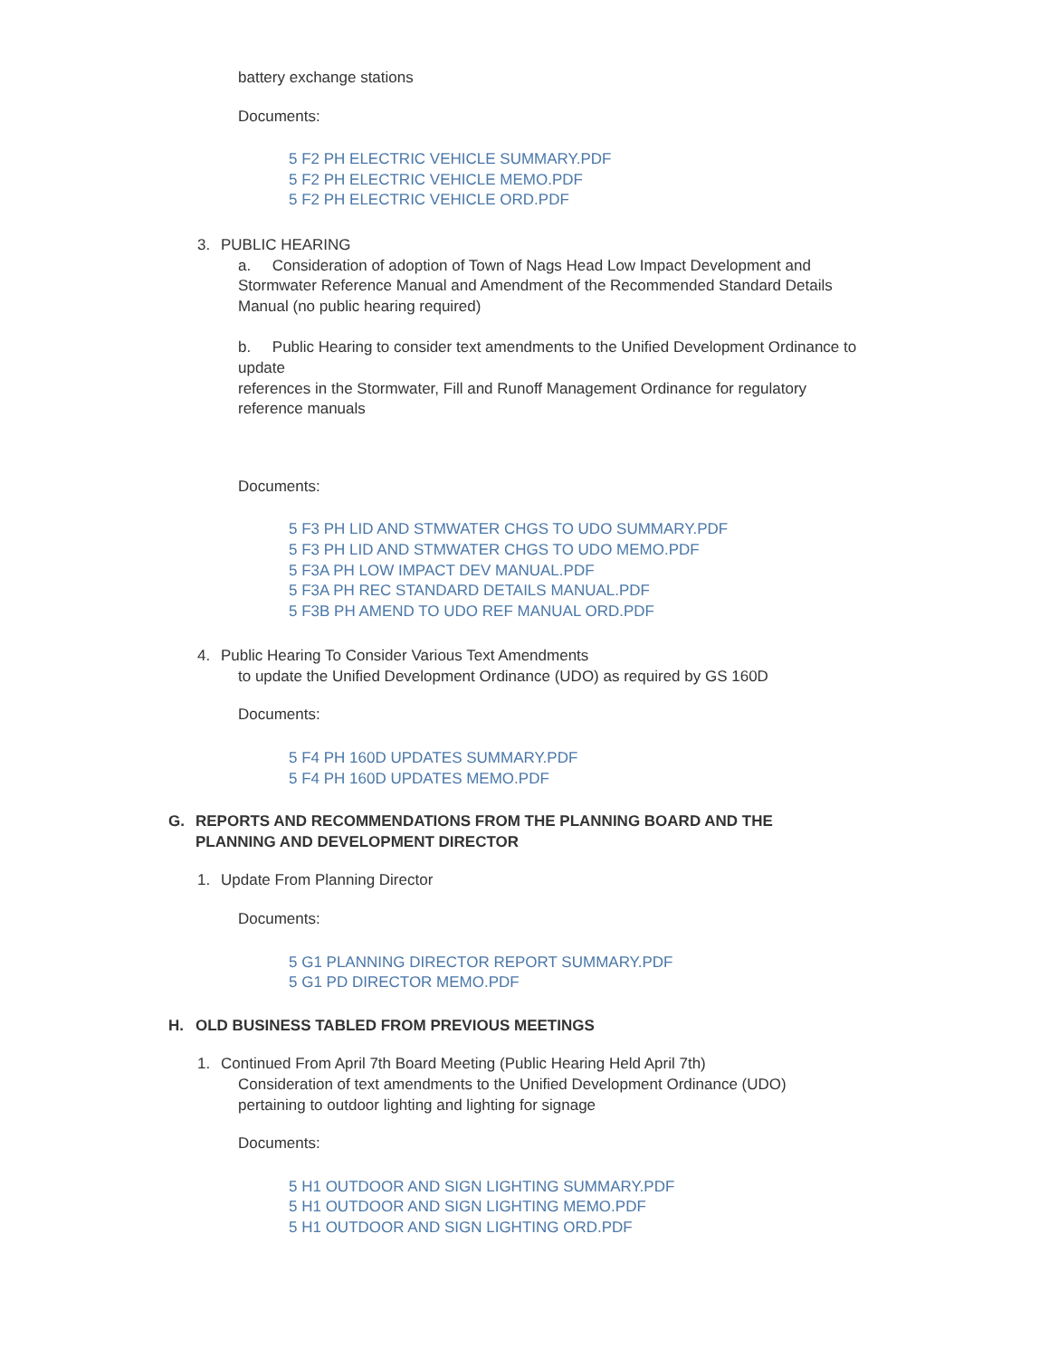battery exchange stations
Documents:
5 F2 PH ELECTRIC VEHICLE SUMMARY.PDF
5 F2 PH ELECTRIC VEHICLE MEMO.PDF
5 F2 PH ELECTRIC VEHICLE ORD.PDF
3. PUBLIC HEARING
a. Consideration of adoption of Town of Nags Head Low Impact Development and Stormwater Reference Manual and Amendment of the Recommended Standard Details
Manual (no public hearing required)
b. Public Hearing to consider text amendments to the Unified Development Ordinance to update
references in the Stormwater, Fill and Runoff Management Ordinance for regulatory reference manuals
Documents:
5 F3 PH LID AND STMWATER CHGS TO UDO SUMMARY.PDF
5 F3 PH LID AND STMWATER CHGS TO UDO MEMO.PDF
5 F3A PH LOW IMPACT DEV MANUAL.PDF
5 F3A PH REC STANDARD DETAILS MANUAL.PDF
5 F3B PH AMEND TO UDO REF MANUAL ORD.PDF
4. Public Hearing To Consider Various Text Amendments
to update the Unified Development Ordinance (UDO) as required by GS 160D
Documents:
5 F4 PH 160D UPDATES SUMMARY.PDF
5 F4 PH 160D UPDATES MEMO.PDF
G. REPORTS AND RECOMMENDATIONS FROM THE PLANNING BOARD AND THE
PLANNING AND DEVELOPMENT DIRECTOR
1. Update From Planning Director
Documents:
5 G1 PLANNING DIRECTOR REPORT SUMMARY.PDF
5 G1 PD DIRECTOR MEMO.PDF
H. OLD BUSINESS TABLED FROM PREVIOUS MEETINGS
1. Continued From April 7th Board Meeting (Public Hearing Held April 7th)
Consideration of text amendments to the Unified Development Ordinance (UDO)
pertaining to outdoor lighting and lighting for signage
Documents:
5 H1 OUTDOOR AND SIGN LIGHTING SUMMARY.PDF
5 H1 OUTDOOR AND SIGN LIGHTING MEMO.PDF
5 H1 OUTDOOR AND SIGN LIGHTING ORD.PDF